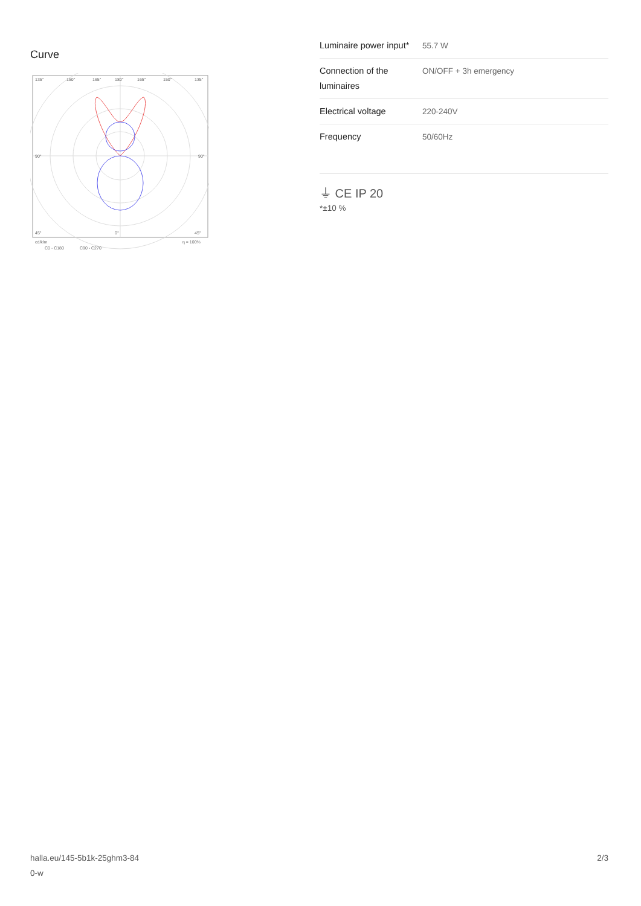Curve
135°
150°
165°
180°
165°
150°
135°
90°
90°
45°
0°
45°
cd/klm
η = 100%
C0 - C180
C90 - C270
| Luminaire power input* | 55.7 W |
| Connection of the luminaires | ON/OFF + 3h emergency |
| Electrical voltage | 220-240V |
| Frequency | 50/60Hz |
⏚ CE IP 20
*±10 %
halla.eu/145-5b1k-25ghm3-84
0-w
2/3